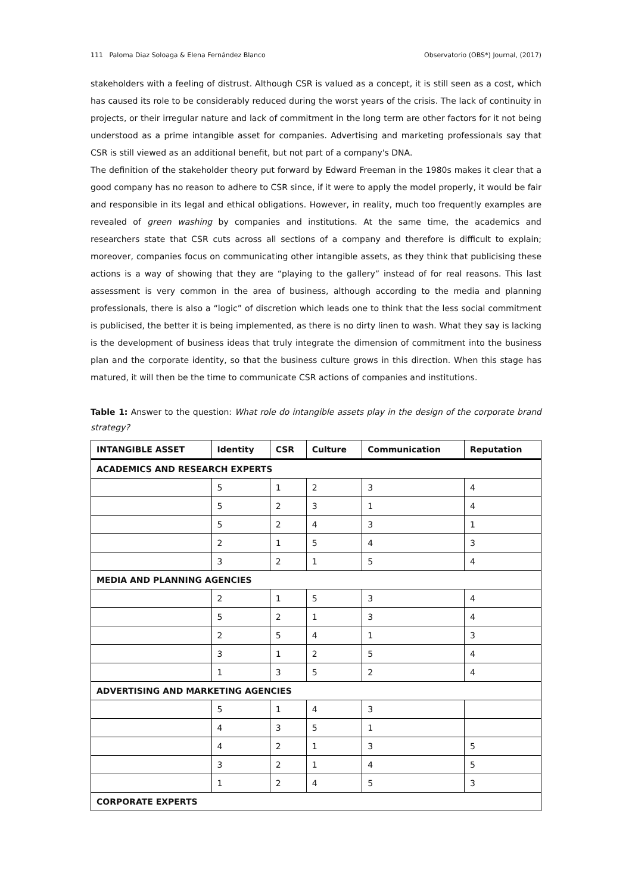111 Paloma Diaz Soloaga & Elena Fernández Blanco Observatorio (OBS*) Journal, (2017)
stakeholders with a feeling of distrust. Although CSR is valued as a concept, it is still seen as a cost, which has caused its role to be considerably reduced during the worst years of the crisis. The lack of continuity in projects, or their irregular nature and lack of commitment in the long term are other factors for it not being understood as a prime intangible asset for companies. Advertising and marketing professionals say that CSR is still viewed as an additional benefit, but not part of a company's DNA.
The definition of the stakeholder theory put forward by Edward Freeman in the 1980s makes it clear that a good company has no reason to adhere to CSR since, if it were to apply the model properly, it would be fair and responsible in its legal and ethical obligations. However, in reality, much too frequently examples are revealed of green washing by companies and institutions. At the same time, the academics and researchers state that CSR cuts across all sections of a company and therefore is difficult to explain; moreover, companies focus on communicating other intangible assets, as they think that publicising these actions is a way of showing that they are “playing to the gallery” instead of for real reasons. This last assessment is very common in the area of business, although according to the media and planning professionals, there is also a “logic” of discretion which leads one to think that the less social commitment is publicised, the better it is being implemented, as there is no dirty linen to wash. What they say is lacking is the development of business ideas that truly integrate the dimension of commitment into the business plan and the corporate identity, so that the business culture grows in this direction. When this stage has matured, it will then be the time to communicate CSR actions of companies and institutions.
Table 1: Answer to the question: What role do intangible assets play in the design of the corporate brand strategy?
| INTANGIBLE ASSET | Identity | CSR | Culture | Communication | Reputation |
| --- | --- | --- | --- | --- | --- |
| ACADEMICS AND RESEARCH EXPERTS | | | | | |
| | 5 | 1 | 2 | 3 | 4 |
| | 5 | 2 | 3 | 1 | 4 |
| | 5 | 2 | 4 | 3 | 1 |
| | 2 | 1 | 5 | 4 | 3 |
| | 3 | 2 | 1 | 5 | 4 |
| MEDIA AND PLANNING AGENCIES | | | | | |
| | 2 | 1 | 5 | 3 | 4 |
| | 5 | 2 | 1 | 3 | 4 |
| | 2 | 5 | 4 | 1 | 3 |
| | 3 | 1 | 2 | 5 | 4 |
| | 1 | 3 | 5 | 2 | 4 |
| ADVERTISING AND MARKETING AGENCIES | | | | | |
| | 5 | 1 | 4 | 3 | |
| | 4 | 3 | 5 | 1 | |
| | 4 | 2 | 1 | 3 | 5 |
| | 3 | 2 | 1 | 4 | 5 |
| | 1 | 2 | 4 | 5 | 3 |
| CORPORATE EXPERTS | | | | | |